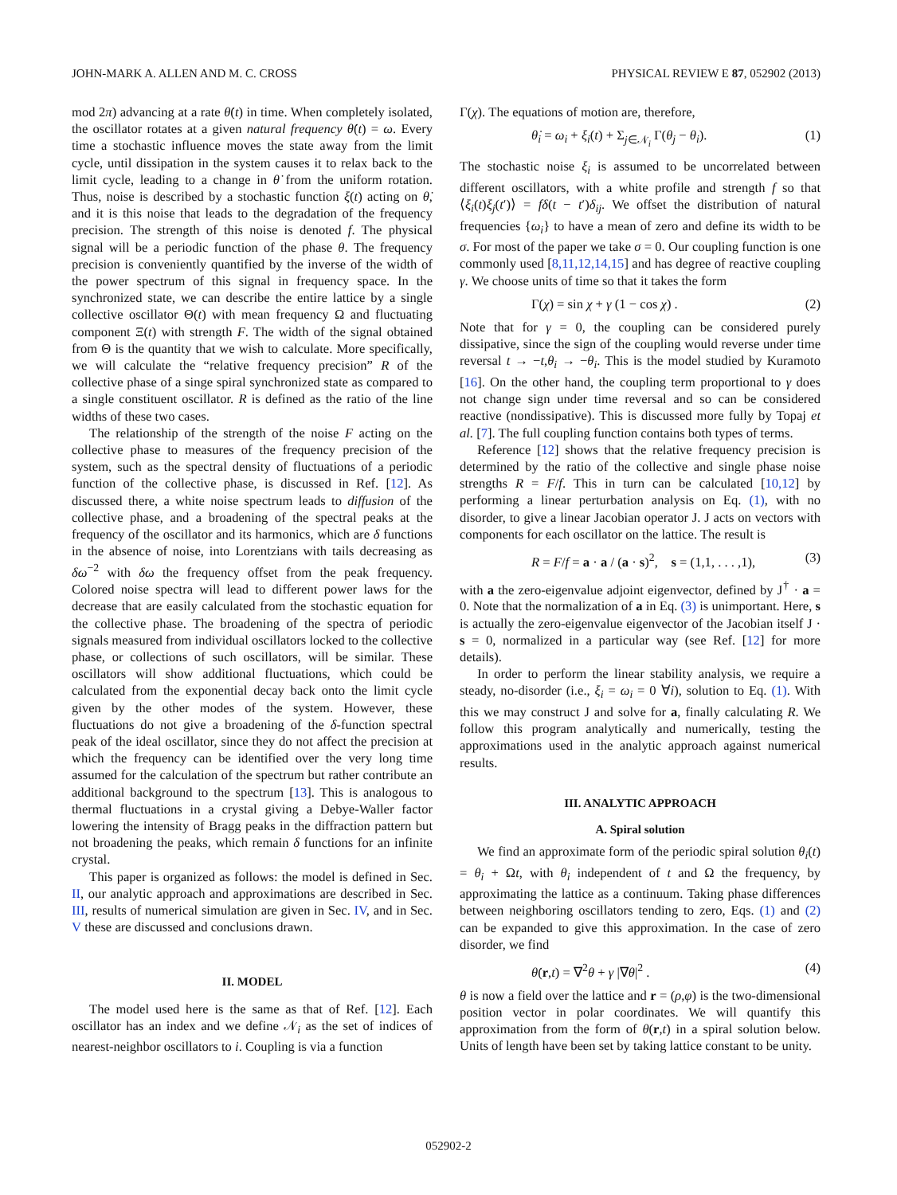JOHN-MARK A. ALLEN AND M. C. CROSS PHYSICAL REVIEW E 87, 052902 (2013)
mod 2π) advancing at a rate θ̇(t) in time. When completely isolated, the oscillator rotates at a given natural frequency θ̇(t) = ω. Every time a stochastic influence moves the state away from the limit cycle, until dissipation in the system causes it to relax back to the limit cycle, leading to a change in θ̇ from the uniform rotation. Thus, noise is described by a stochastic function ξ(t) acting on θ̇, and it is this noise that leads to the degradation of the frequency precision. The strength of this noise is denoted f. The physical signal will be a periodic function of the phase θ. The frequency precision is conveniently quantified by the inverse of the width of the power spectrum of this signal in frequency space. In the synchronized state, we can describe the entire lattice by a single collective oscillator Θ(t) with mean frequency Ω and fluctuating component Ξ(t) with strength F. The width of the signal obtained from Θ is the quantity that we wish to calculate. More specifically, we will calculate the “relative frequency precision” R of the collective phase of a singe spiral synchronized state as compared to a single constituent oscillator. R is defined as the ratio of the line widths of these two cases.
The relationship of the strength of the noise F acting on the collective phase to measures of the frequency precision of the system, such as the spectral density of fluctuations of a periodic function of the collective phase, is discussed in Ref. [12]. As discussed there, a white noise spectrum leads to diffusion of the collective phase, and a broadening of the spectral peaks at the frequency of the oscillator and its harmonics, which are δ functions in the absence of noise, into Lorentzians with tails decreasing as δω<sup>−2</sup> with δω the frequency offset from the peak frequency. Colored noise spectra will lead to different power laws for the decrease that are easily calculated from the stochastic equation for the collective phase. The broadening of the spectra of periodic signals measured from individual oscillators locked to the collective phase, or collections of such oscillators, will be similar. These oscillators will show additional fluctuations, which could be calculated from the exponential decay back onto the limit cycle given by the other modes of the system. However, these fluctuations do not give a broadening of the δ-function spectral peak of the ideal oscillator, since they do not affect the precision at which the frequency can be identified over the very long time assumed for the calculation of the spectrum but rather contribute an additional background to the spectrum [13]. This is analogous to thermal fluctuations in a crystal giving a Debye-Waller factor lowering the intensity of Bragg peaks in the diffraction pattern but not broadening the peaks, which remain δ functions for an infinite crystal.
This paper is organized as follows: the model is defined in Sec. II, our analytic approach and approximations are described in Sec. III, results of numerical simulation are given in Sec. IV, and in Sec. V these are discussed and conclusions drawn.
II. MODEL
The model used here is the same as that of Ref. [12]. Each oscillator has an index and we define 𝒩<sub>i</sub> as the set of indices of nearest-neighbor oscillators to i. Coupling is via a function
Γ(χ). The equations of motion are, therefore,
θ̇<sub>i</sub> = ω<sub>i</sub> + ξ<sub>i</sub>(t) + Σ<sub>j∈𝒩<sub>i</sub></sub> Γ(θ<sub>j</sub> − θ<sub>i</sub>). (1)
The stochastic noise ξ<sub>i</sub> is assumed to be uncorrelated between different oscillators, with a white profile and strength f so that ⟨ξ<sub>i</sub>(t)ξ<sub>j</sub>(t′)⟩ = fδ(t − t′)δ<sub>ij</sub>. We offset the distribution of natural frequencies {ω<sub>i</sub>} to have a mean of zero and define its width to be σ. For most of the paper we take σ = 0. Our coupling function is one commonly used [8,11,12,14,15] and has degree of reactive coupling γ. We choose units of time so that it takes the form
Γ(χ) = sin χ + γ (1 − cos χ) . (2)
Note that for γ = 0, the coupling can be considered purely dissipative, since the sign of the coupling would reverse under time reversal t → −t,θ<sub>i</sub> → −θ<sub>i</sub>. This is the model studied by Kuramoto [16]. On the other hand, the coupling term proportional to γ does not change sign under time reversal and so can be considered reactive (nondissipative). This is discussed more fully by Topaj et al. [7]. The full coupling function contains both types of terms.
Reference [12] shows that the relative frequency precision is determined by the ratio of the collective and single phase noise strengths R = F/f. This in turn can be calculated [10,12] by performing a linear perturbation analysis on Eq. (1), with no disorder, to give a linear Jacobian operator J. J acts on vectors with components for each oscillator on the lattice. The result is
R = F/f = a · a / (a · s)<sup>2</sup>, s = (1,1, . . . ,1), (3)
with a the zero-eigenvalue adjoint eigenvector, defined by J<sup>†</sup> · a = 0. Note that the normalization of a in Eq. (3) is unimportant. Here, s is actually the zero-eigenvalue eigenvector of the Jacobian itself J · s = 0, normalized in a particular way (see Ref. [12] for more details).
In order to perform the linear stability analysis, we require a steady, no-disorder (i.e., ξ<sub>i</sub> = ω<sub>i</sub> = 0 ∀i), solution to Eq. (1). With this we may construct J and solve for a, finally calculating R. We follow this program analytically and numerically, testing the approximations used in the analytic approach against numerical results.
III. ANALYTIC APPROACH
A. Spiral solution
We find an approximate form of the periodic spiral solution θ<sub>i</sub>(t) = θ<sub>i</sub> + Ωt, with θ<sub>i</sub> independent of t and Ω the frequency, by approximating the lattice as a continuum. Taking phase differences between neighboring oscillators tending to zero, Eqs. (1) and (2) can be expanded to give this approximation. In the case of zero disorder, we find
θ̇(r,t) = ∇<sup>2</sup>θ + γ |∇θ|<sup>2</sup> . (4)
θ is now a field over the lattice and r = (ρ,φ) is the two-dimensional position vector in polar coordinates. We will quantify this approximation from the form of θ(r,t) in a spiral solution below. Units of length have been set by taking lattice constant to be unity.
052902-2